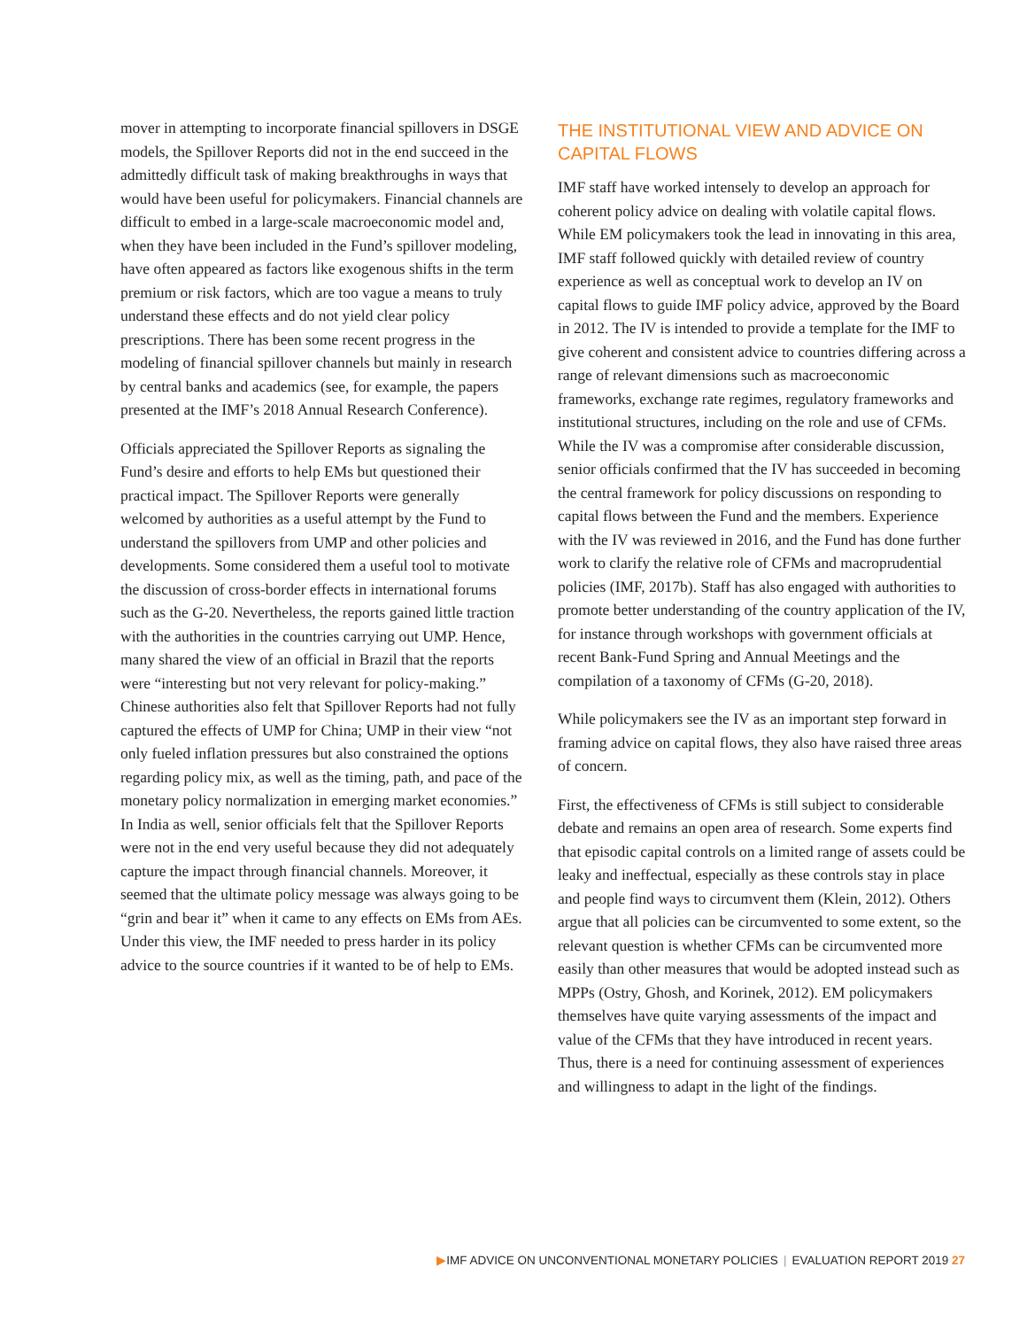mover in attempting to incorporate financial spillovers in DSGE models, the Spillover Reports did not in the end succeed in the admittedly difficult task of making breakthroughs in ways that would have been useful for policymakers. Financial channels are difficult to embed in a large-scale macroeconomic model and, when they have been included in the Fund’s spillover modeling, have often appeared as factors like exogenous shifts in the term premium or risk factors, which are too vague a means to truly understand these effects and do not yield clear policy prescriptions. There has been some recent progress in the modeling of financial spillover channels but mainly in research by central banks and academics (see, for example, the papers presented at the IMF’s 2018 Annual Research Conference).
Officials appreciated the Spillover Reports as signaling the Fund’s desire and efforts to help EMs but questioned their practical impact. The Spillover Reports were generally welcomed by authorities as a useful attempt by the Fund to understand the spillovers from UMP and other policies and developments. Some considered them a useful tool to motivate the discussion of cross-border effects in international forums such as the G-20. Nevertheless, the reports gained little traction with the authorities in the countries carrying out UMP. Hence, many shared the view of an official in Brazil that the reports were “interesting but not very relevant for policy-making.” Chinese authorities also felt that Spillover Reports had not fully captured the effects of UMP for China; UMP in their view “not only fueled inflation pressures but also constrained the options regarding policy mix, as well as the timing, path, and pace of the monetary policy normalization in emerging market economies.” In India as well, senior officials felt that the Spillover Reports were not in the end very useful because they did not adequately capture the impact through financial channels. Moreover, it seemed that the ultimate policy message was always going to be “grin and bear it” when it came to any effects on EMs from AEs. Under this view, the IMF needed to press harder in its policy advice to the source countries if it wanted to be of help to EMs.
THE INSTITUTIONAL VIEW AND ADVICE ON CAPITAL FLOWS
IMF staff have worked intensely to develop an approach for coherent policy advice on dealing with volatile capital flows. While EM policymakers took the lead in innovating in this area, IMF staff followed quickly with detailed review of country experience as well as conceptual work to develop an IV on capital flows to guide IMF policy advice, approved by the Board in 2012. The IV is intended to provide a template for the IMF to give coherent and consistent advice to countries differing across a range of relevant dimensions such as macroeconomic frameworks, exchange rate regimes, regulatory frameworks and institutional structures, including on the role and use of CFMs. While the IV was a compromise after considerable discussion, senior officials confirmed that the IV has succeeded in becoming the central framework for policy discussions on responding to capital flows between the Fund and the members. Experience with the IV was reviewed in 2016, and the Fund has done further work to clarify the relative role of CFMs and macroprudential policies (IMF, 2017b). Staff has also engaged with authorities to promote better understanding of the country application of the IV, for instance through workshops with government officials at recent Bank-Fund Spring and Annual Meetings and the compilation of a taxonomy of CFMs (G-20, 2018).
While policymakers see the IV as an important step forward in framing advice on capital flows, they also have raised three areas of concern.
First, the effectiveness of CFMs is still subject to considerable debate and remains an open area of research. Some experts find that episodic capital controls on a limited range of assets could be leaky and ineffectual, especially as these controls stay in place and people find ways to circumvent them (Klein, 2012). Others argue that all policies can be circumvented to some extent, so the relevant question is whether CFMs can be circumvented more easily than other measures that would be adopted instead such as MPPs (Ostry, Ghosh, and Korinek, 2012). EM policymakers themselves have quite varying assessments of the impact and value of the CFMs that they have introduced in recent years. Thus, there is a need for continuing assessment of experiences and willingness to adapt in the light of the findings.
▶IMF ADVICE ON UNCONVENTIONAL MONETARY POLICIES | EVALUATION REPORT 2019 27